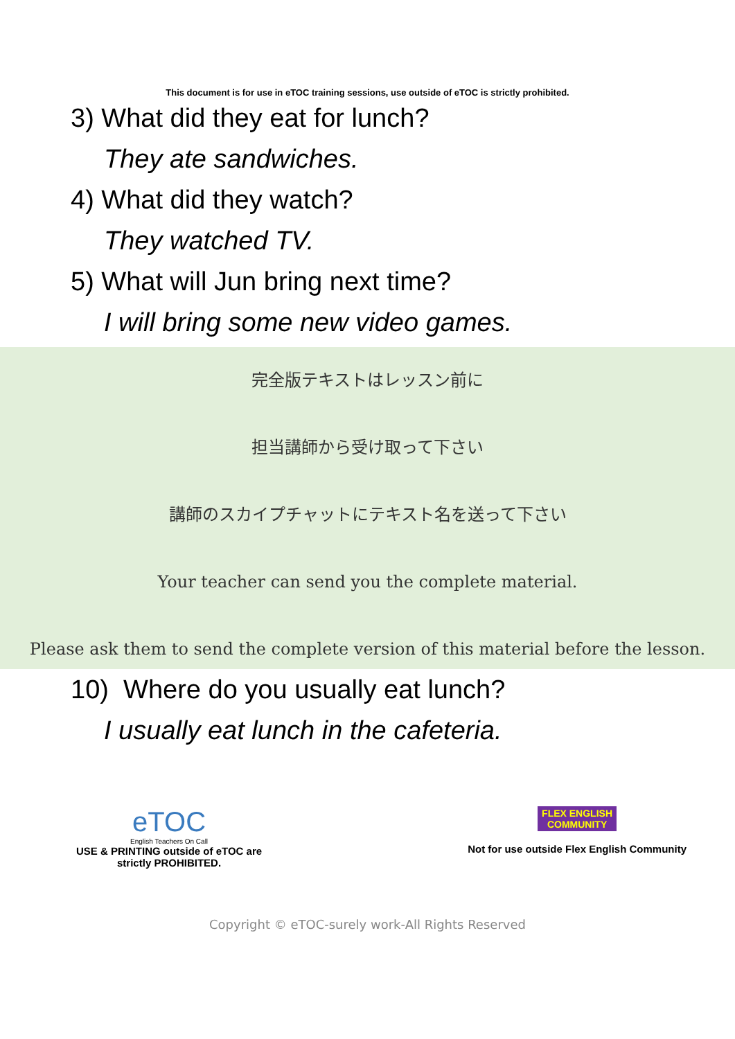This document is for use in eTOC training sessions, use outside of eTOC is strictly prohibited.
3) What did they eat for lunch?
They ate sandwiches.
4) What did they watch?
They watched TV.
5) What will Jun bring next time?
I will bring some new video games.
完全版テキストはレッスン前に
担当講師から受け取って下さい
講師のスカイプチャットにテキスト名を送って下さい
Your teacher can send you the complete material.
Please ask them to send the complete version of this material before the lesson.
10) Where do you usually eat lunch?
I usually eat lunch in the cafeteria.
eTOC
English Teachers On Call
USE & PRINTING outside of eTOC are
strictly PROHIBITED.
FLEX ENGLISH
COMMUNITY
Not for use outside Flex English Community
Copyright © eTOC-surely work-All Rights Reserved